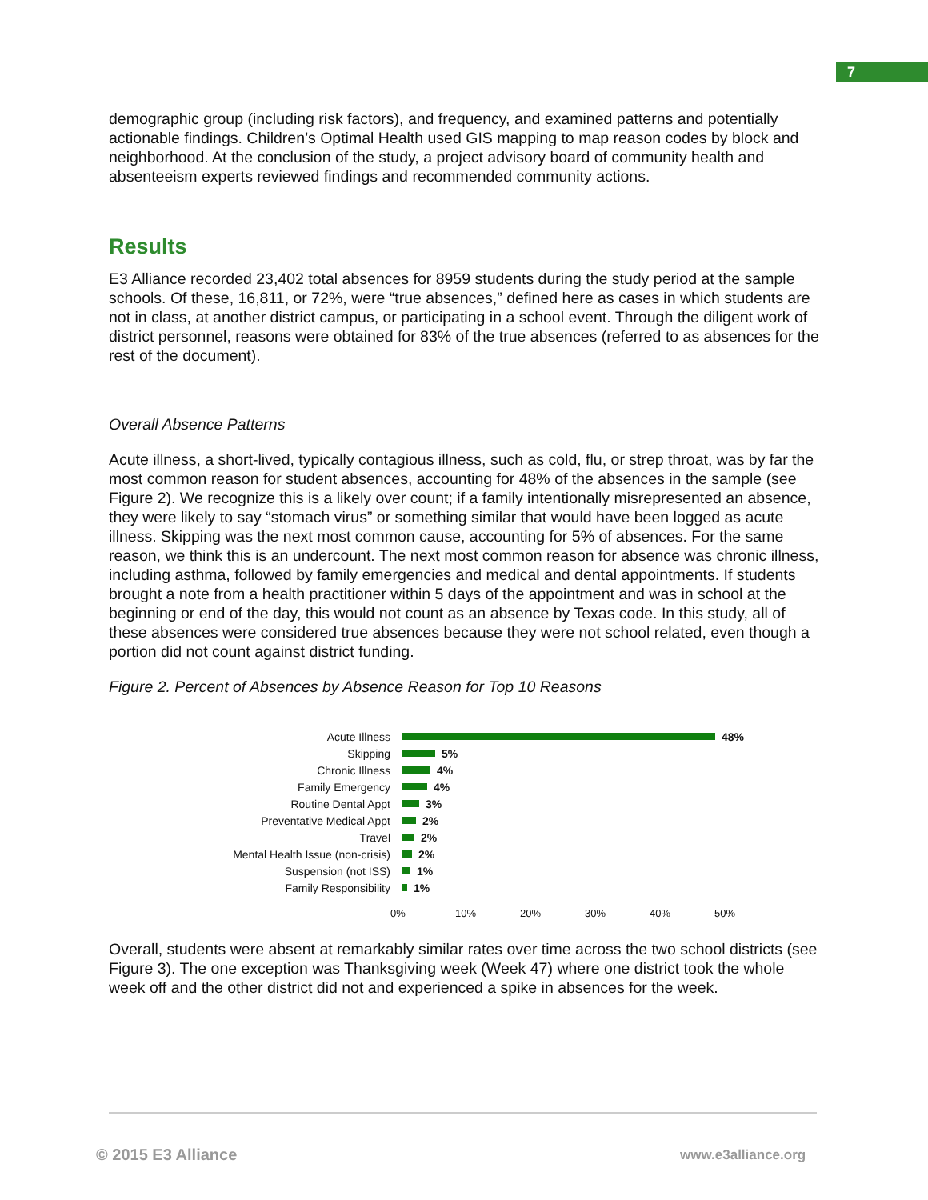7
demographic group (including risk factors), and frequency, and examined patterns and potentially actionable findings. Children’s Optimal Health used GIS mapping to map reason codes by block and neighborhood. At the conclusion of the study, a project advisory board of community health and absenteeism experts reviewed findings and recommended community actions.
Results
E3 Alliance recorded 23,402 total absences for 8959 students during the study period at the sample schools. Of these, 16,811, or 72%, were “true absences,” defined here as cases in which students are not in class, at another district campus, or participating in a school event. Through the diligent work of district personnel, reasons were obtained for 83% of the true absences (referred to as absences for the rest of the document).
Overall Absence Patterns
Acute illness, a short-lived, typically contagious illness, such as cold, flu, or strep throat, was by far the most common reason for student absences, accounting for 48% of the absences in the sample (see Figure 2). We recognize this is a likely over count; if a family intentionally misrepresented an absence, they were likely to say “stomach virus” or something similar that would have been logged as acute illness. Skipping was the next most common cause, accounting for 5% of absences. For the same reason, we think this is an undercount. The next most common reason for absence was chronic illness, including asthma, followed by family emergencies and medical and dental appointments. If students brought a note from a health practitioner within 5 days of the appointment and was in school at the beginning or end of the day, this would not count as an absence by Texas code. In this study, all of these absences were considered true absences because they were not school related, even though a portion did not count against district funding.
Figure 2. Percent of Absences by Absence Reason for Top 10 Reasons
Acute Illness 48%
Skipping 5%
Chronic Illness 4%
Family Emergency 4%
Routine Dental Appt 3%
Preventative Medical Appt 2%
Travel 2%
Mental Health Issue (non-crisis) 2%
Suspension (not ISS) 1%
Family Responsibility 1%
0% 10% 20% 30% 40% 50%
Overall, students were absent at remarkably similar rates over time across the two school districts (see Figure 3). The one exception was Thanksgiving week (Week 47) where one district took the whole week off and the other district did not and experienced a spike in absences for the week.
© 2015 E3 Alliance www.e3alliance.org